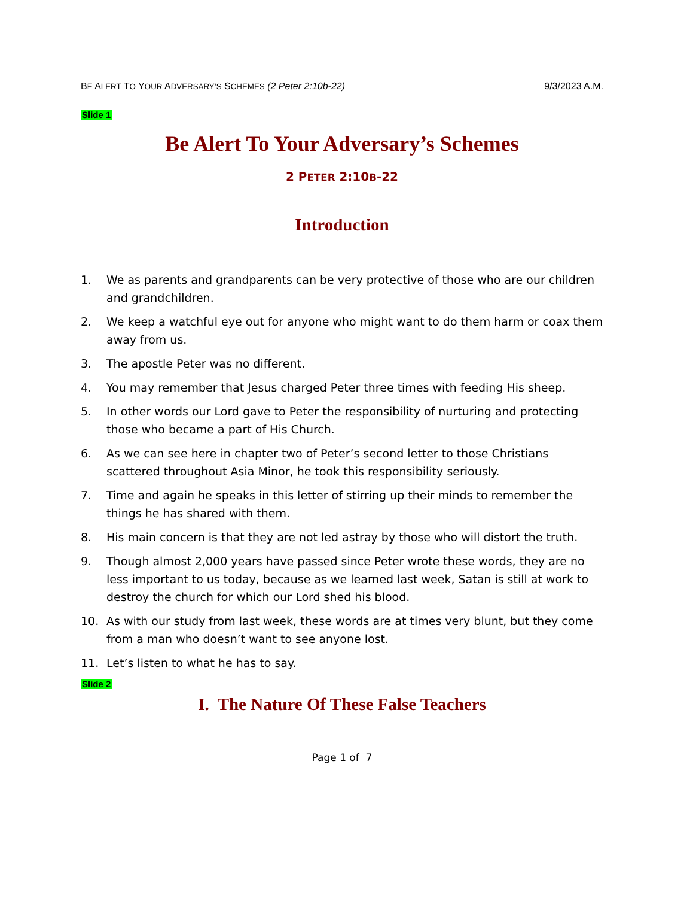BE ALERT TO YOUR ADVERSARY’S SCHEMES (2 Peter 2:10b-22) 9/3/2023 A.M.
Slide 1
Be Alert To Your Adversary’s Schemes
2 PETER 2:10B-22
Introduction
1. We as parents and grandparents can be very protective of those who are our children and grandchildren.
2. We keep a watchful eye out for anyone who might want to do them harm or coax them away from us.
3. The apostle Peter was no different.
4. You may remember that Jesus charged Peter three times with feeding His sheep.
5. In other words our Lord gave to Peter the responsibility of nurturing and protecting those who became a part of His Church.
6. As we can see here in chapter two of Peter’s second letter to those Christians scattered throughout Asia Minor, he took this responsibility seriously.
7. Time and again he speaks in this letter of stirring up their minds to remember the things he has shared with them.
8. His main concern is that they are not led astray by those who will distort the truth.
9. Though almost 2,000 years have passed since Peter wrote these words, they are no less important to us today, because as we learned last week, Satan is still at work to destroy the church for which our Lord shed his blood.
10. As with our study from last week, these words are at times very blunt, but they come from a man who doesn’t want to see anyone lost.
11. Let’s listen to what he has to say.
Slide 2
I. The Nature Of These False Teachers
Page 1 of 7